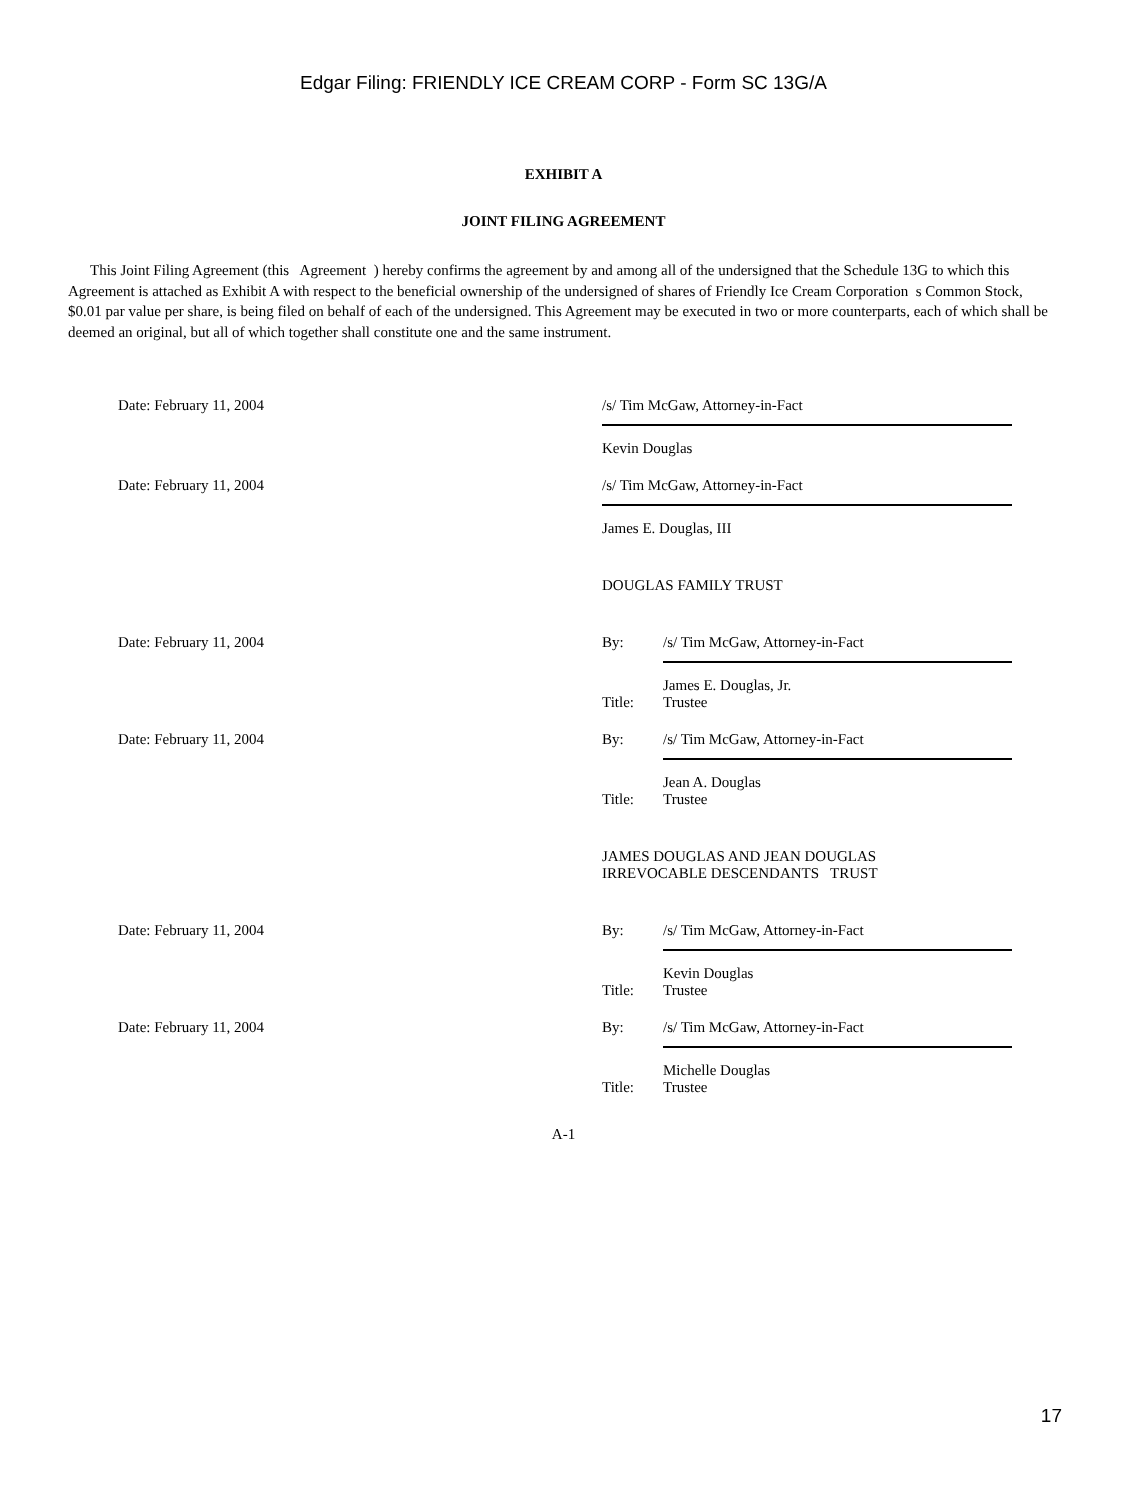Edgar Filing: FRIENDLY ICE CREAM CORP - Form SC 13G/A
EXHIBIT A
JOINT FILING AGREEMENT
This Joint Filing Agreement (this Agreement ) hereby confirms the agreement by and among all of the undersigned that the Schedule 13G to which this Agreement is attached as Exhibit A with respect to the beneficial ownership of the undersigned of shares of Friendly Ice Cream Corporation s Common Stock, $0.01 par value per share, is being filed on behalf of each of the undersigned. This Agreement may be executed in two or more counterparts, each of which shall be deemed an original, but all of which together shall constitute one and the same instrument.
Date: February 11, 2004 /s/ Tim McGaw, Attorney-in-Fact
Kevin Douglas
Date: February 11, 2004 /s/ Tim McGaw, Attorney-in-Fact
James E. Douglas, III
DOUGLAS FAMILY TRUST
Date: February 11, 2004 By: /s/ Tim McGaw, Attorney-in-Fact
James E. Douglas, Jr.
Title: Trustee
Date: February 11, 2004 By: /s/ Tim McGaw, Attorney-in-Fact
Jean A. Douglas
Title: Trustee
JAMES DOUGLAS AND JEAN DOUGLAS
IRREVOCABLE DESCENDANTS TRUST
Date: February 11, 2004 By: /s/ Tim McGaw, Attorney-in-Fact
Kevin Douglas
Title: Trustee
Date: February 11, 2004 By: /s/ Tim McGaw, Attorney-in-Fact
Michelle Douglas
Title: Trustee
A-1
17